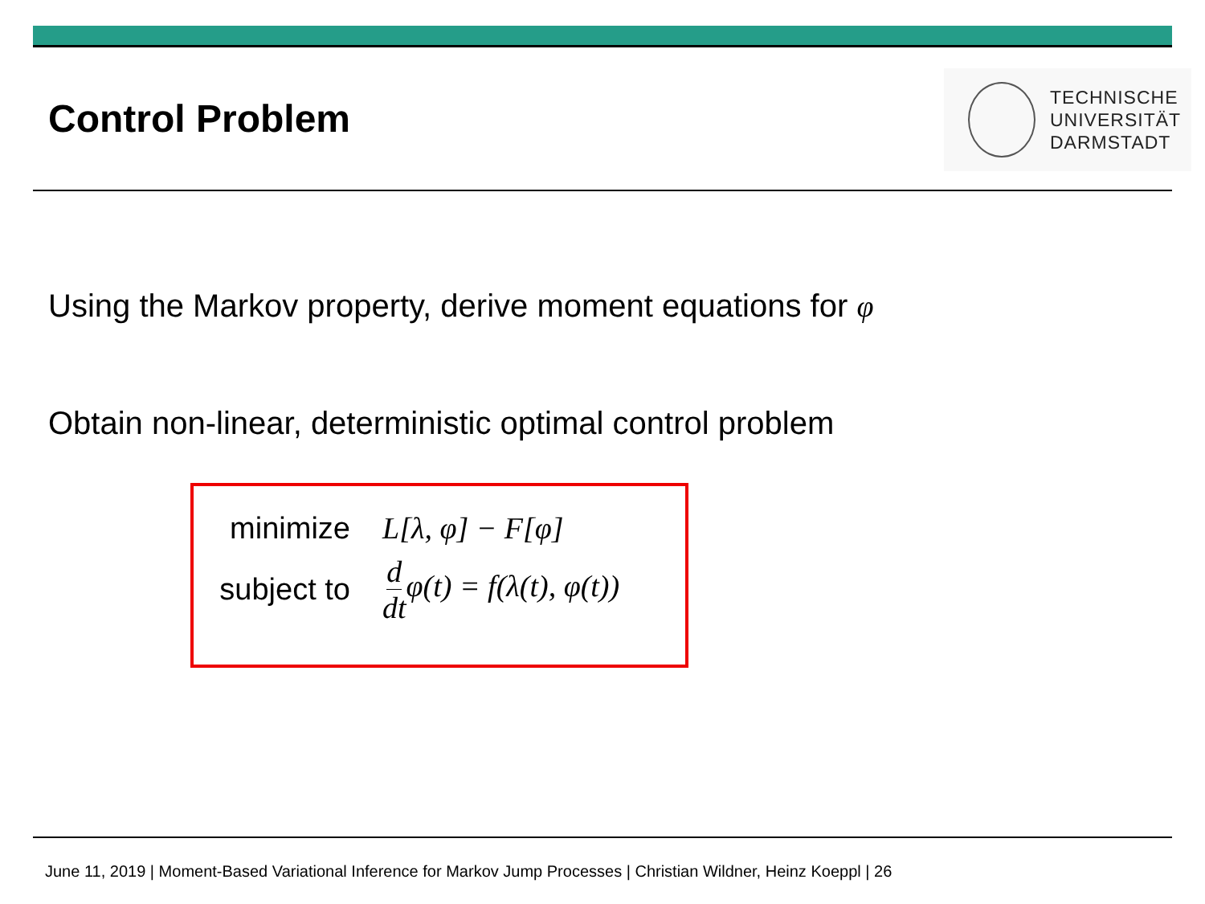Control Problem
TECHNISCHE
UNIVERSITÄT
DARMSTADT
Using the Markov property, derive moment equations for φ
Obtain non-linear, deterministic optimal control problem
minimize L[λ, φ] − F[φ]
subject to
d dtφ(t) = f(λ(t), φ(t))
June 11, 2019 | Moment-Based Variational Inference for Markov Jump Processes | Christian Wildner, Heinz Koeppl | 26